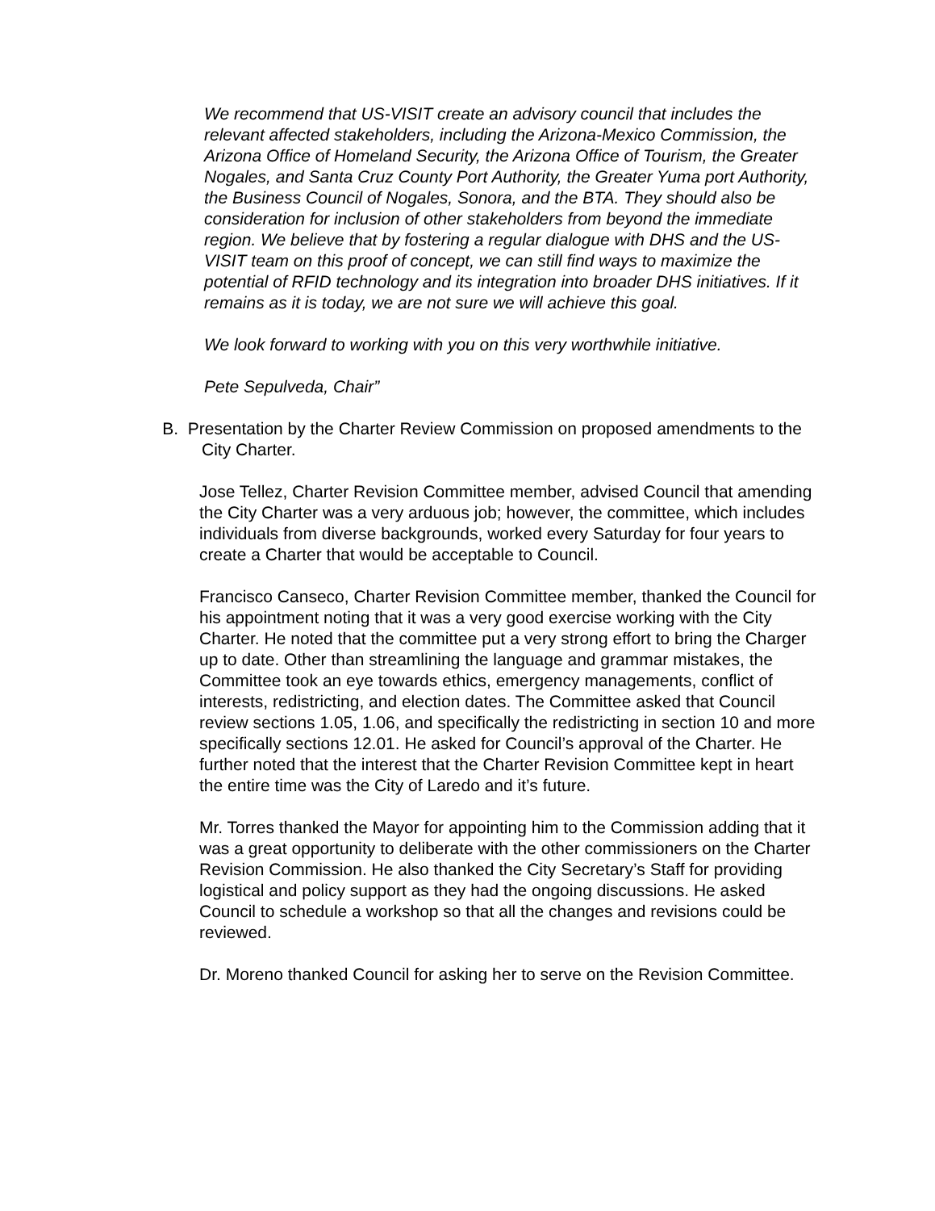We recommend that US-VISIT create an advisory council that includes the relevant affected stakeholders, including the Arizona-Mexico Commission, the Arizona Office of Homeland Security, the Arizona Office of Tourism, the Greater Nogales, and Santa Cruz County Port Authority, the Greater Yuma port Authority, the Business Council of Nogales, Sonora, and the BTA. They should also be consideration for inclusion of other stakeholders from beyond the immediate region. We believe that by fostering a regular dialogue with DHS and the US-VISIT team on this proof of concept, we can still find ways to maximize the potential of RFID technology and its integration into broader DHS initiatives. If it remains as it is today, we are not sure we will achieve this goal.
We look forward to working with you on this very worthwhile initiative.
Pete Sepulveda, Chair”
B. Presentation by the Charter Review Commission on proposed amendments to the
City Charter.
Jose Tellez, Charter Revision Committee member, advised Council that amending the City Charter was a very arduous job; however, the committee, which includes individuals from diverse backgrounds, worked every Saturday for four years to create a Charter that would be acceptable to Council.
Francisco Canseco, Charter Revision Committee member, thanked the Council for his appointment noting that it was a very good exercise working with the City Charter. He noted that the committee put a very strong effort to bring the Charger up to date. Other than streamlining the language and grammar mistakes, the Committee took an eye towards ethics, emergency managements, conflict of interests, redistricting, and election dates. The Committee asked that Council review sections 1.05, 1.06, and specifically the redistricting in section 10 and more specifically sections 12.01. He asked for Council’s approval of the Charter. He further noted that the interest that the Charter Revision Committee kept in heart the entire time was the City of Laredo and it’s future.
Mr. Torres thanked the Mayor for appointing him to the Commission adding that it was a great opportunity to deliberate with the other commissioners on the Charter Revision Commission. He also thanked the City Secretary’s Staff for providing logistical and policy support as they had the ongoing discussions. He asked Council to schedule a workshop so that all the changes and revisions could be reviewed.
Dr. Moreno thanked Council for asking her to serve on the Revision Committee.